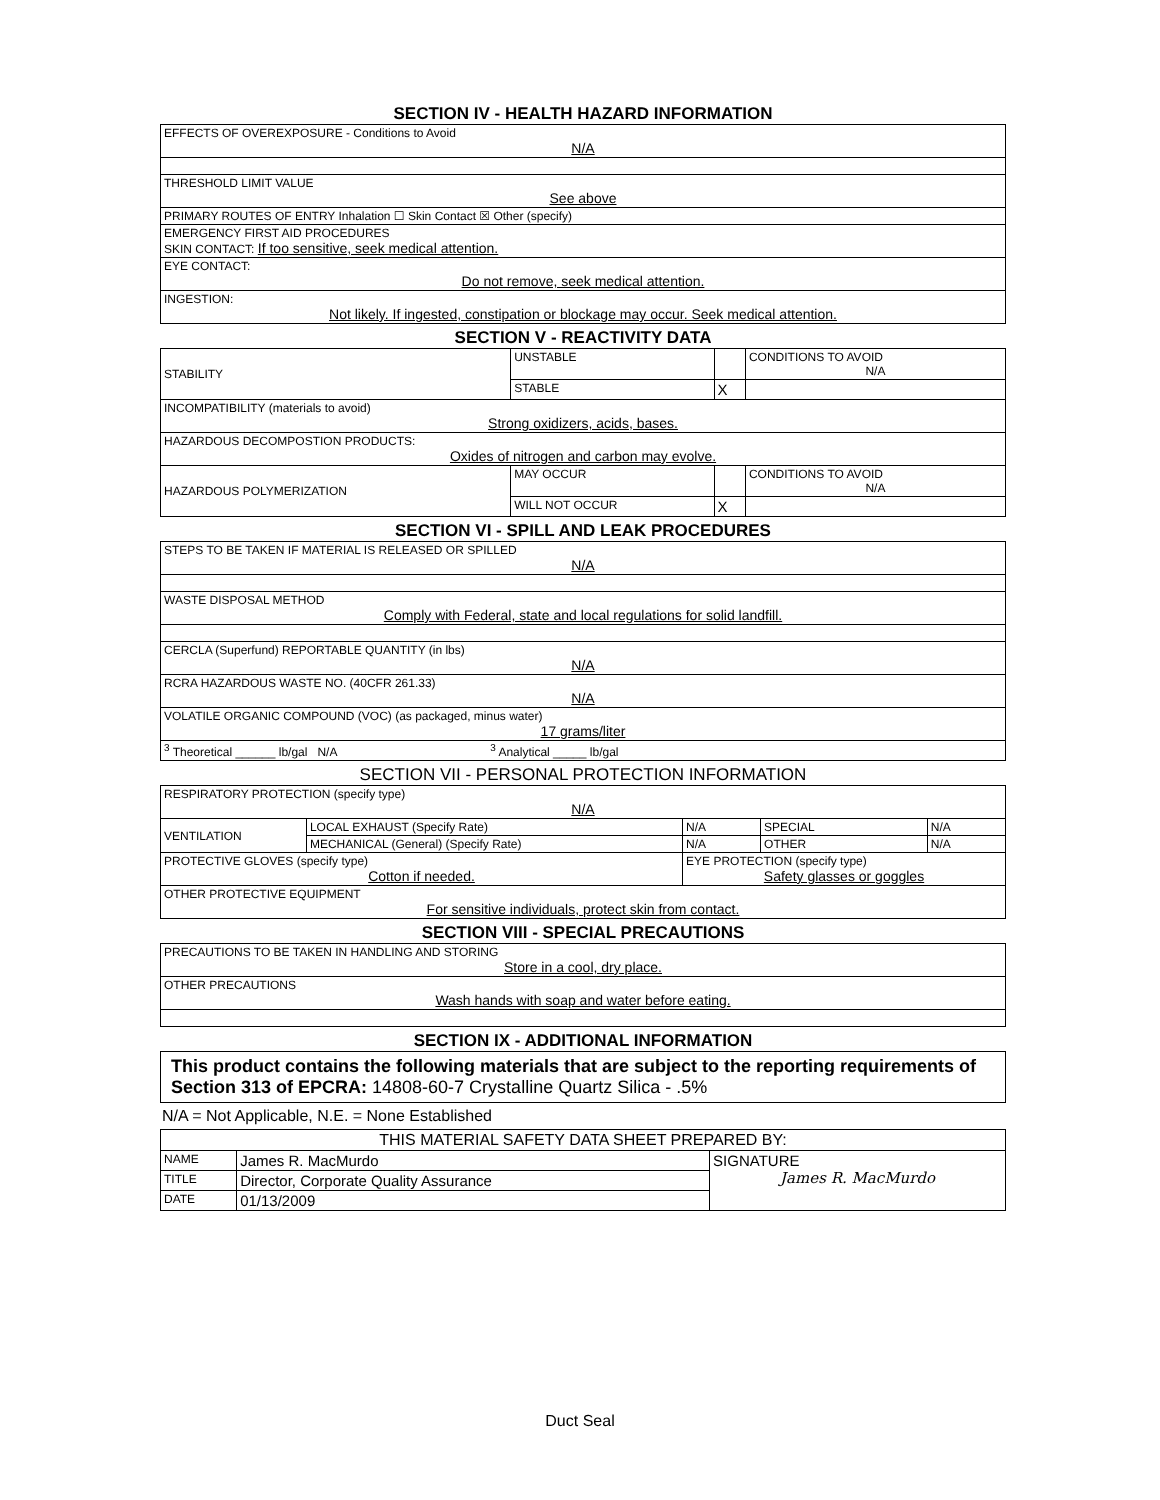SECTION IV - HEALTH HAZARD INFORMATION
| EFFECTS OF OVEREXPOSURE - Conditions to Avoid N/A |
| THRESHOLD LIMIT VALUE See above |
| PRIMARY ROUTES OF ENTRY Inhalation ☐ Skin Contact ☒ Other (specify) |
| EMERGENCY FIRST AID PROCEDURES SKIN CONTACT: If too sensitive, seek medical attention. |
| EYE CONTACT: Do not remove, seek medical attention. |
| INGESTION: Not likely. If ingested, constipation or blockage may occur. Seek medical attention. |
SECTION V - REACTIVITY DATA
| STABILITY | UNSTABLE | | CONDITIONS TO AVOID N/A |
| | STABLE | X | |
| INCOMPATIBILITY (materials to avoid) Strong oxidizers, acids, bases. | | | |
| HAZARDOUS DECOMPOSTION PRODUCTS: Oxides of nitrogen and carbon may evolve. | | | |
| HAZARDOUS POLYMERIZATION | MAY OCCUR | | CONDITIONS TO AVOID N/A |
| | WILL NOT OCCUR | X | |
SECTION VI - SPILL AND LEAK PROCEDURES
| STEPS TO BE TAKEN IF MATERIAL IS RELEASED OR SPILLED N/A |
| WASTE DISPOSAL METHOD Comply with Federal, state and local regulations for solid landfill. |
| CERCLA (Superfund) REPORTABLE QUANTITY (in lbs) N/A |
| RCRA HAZARDOUS WASTE NO. (40CFR 261.33) N/A |
| VOLATILE ORGANIC COMPOUND (VOC) (as packaged, minus water) 17 grams/liter |
| <sup>3</sup> Theoretical ______ lb/gal N/A <sup>3</sup> Analytical _____ lb/gal |
SECTION VII - PERSONAL PROTECTION INFORMATION
| RESPIRATORY PROTECTION (specify type) N/A | | | | |
| VENTILATION | LOCAL EXHAUST (Specify Rate) | N/A | SPECIAL | N/A |
| | MECHANICAL (General) (Specify Rate) | N/A | OTHER | N/A |
| PROTECTIVE GLOVES (specify type) Cotton if needed. | | EYE PROTECTION (specify type) Safety glasses or goggles | | |
| OTHER PROTECTIVE EQUIPMENT For sensitive individuals, protect skin from contact. | | | | |
SECTION VIII - SPECIAL PRECAUTIONS
| PRECAUTIONS TO BE TAKEN IN HANDLING AND STORING Store in a cool, dry place. |
| OTHER PRECAUTIONS Wash hands with soap and water before eating. |
SECTION IX - ADDITIONAL INFORMATION
| This product contains the following materials that are subject to the reporting requirements of Section 313 of EPCRA: 14808-60-7 Crystalline Quartz Silica - .5% |
N/A = Not Applicable, N.E. = None Established
| THIS MATERIAL SAFETY DATA SHEET PREPARED BY: | | |
| NAME | James R. MacMurdo | SIGNATURE James R. MacMurdo |
| TITLE | Director, Corporate Quality Assurance | |
| DATE | 01/13/2009 | |
Duct Seal